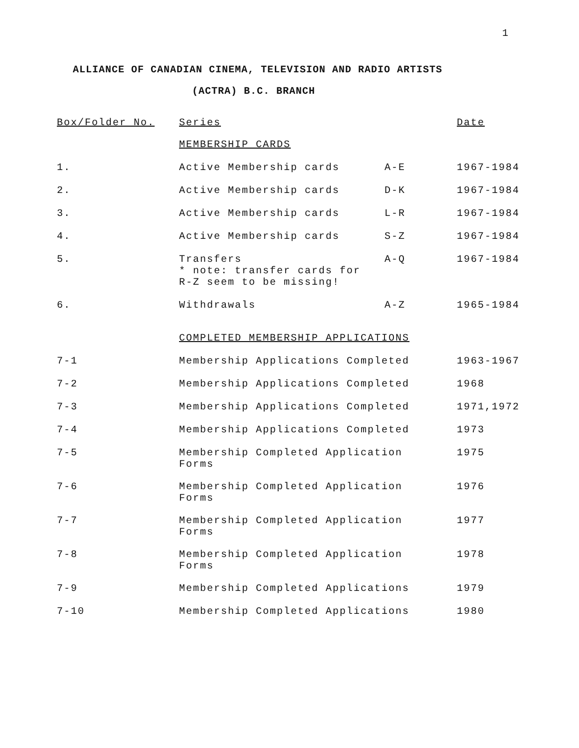1
ALLIANCE OF CANADIAN CINEMA, TELEVISION AND RADIO ARTISTS
(ACTRA) B.C. BRANCH
| Box/Folder No. | Series | | Date |
| --- | --- | --- | --- |
| | MEMBERSHIP CARDS | | |
| 1. | Active Membership cards | A-E | 1967-1984 |
| 2. | Active Membership cards | D-K | 1967-1984 |
| 3. | Active Membership cards | L-R | 1967-1984 |
| 4. | Active Membership cards | S-Z | 1967-1984 |
| 5. | Transfers * note: transfer cards for R-Z seem to be missing! | A-Q | 1967-1984 |
| 6. | Withdrawals | A-Z | 1965-1984 |
| | COMPLETED MEMBERSHIP APPLICATIONS | | |
| 7-1 | Membership Applications Completed | | 1963-1967 |
| 7-2 | Membership Applications Completed | | 1968 |
| 7-3 | Membership Applications Completed | | 1971,1972 |
| 7-4 | Membership Applications Completed | | 1973 |
| 7-5 | Membership Completed Application Forms | | 1975 |
| 7-6 | Membership Completed Application Forms | | 1976 |
| 7-7 | Membership Completed Application Forms | | 1977 |
| 7-8 | Membership Completed Application Forms | | 1978 |
| 7-9 | Membership Completed Applications | | 1979 |
| 7-10 | Membership Completed Applications | | 1980 |